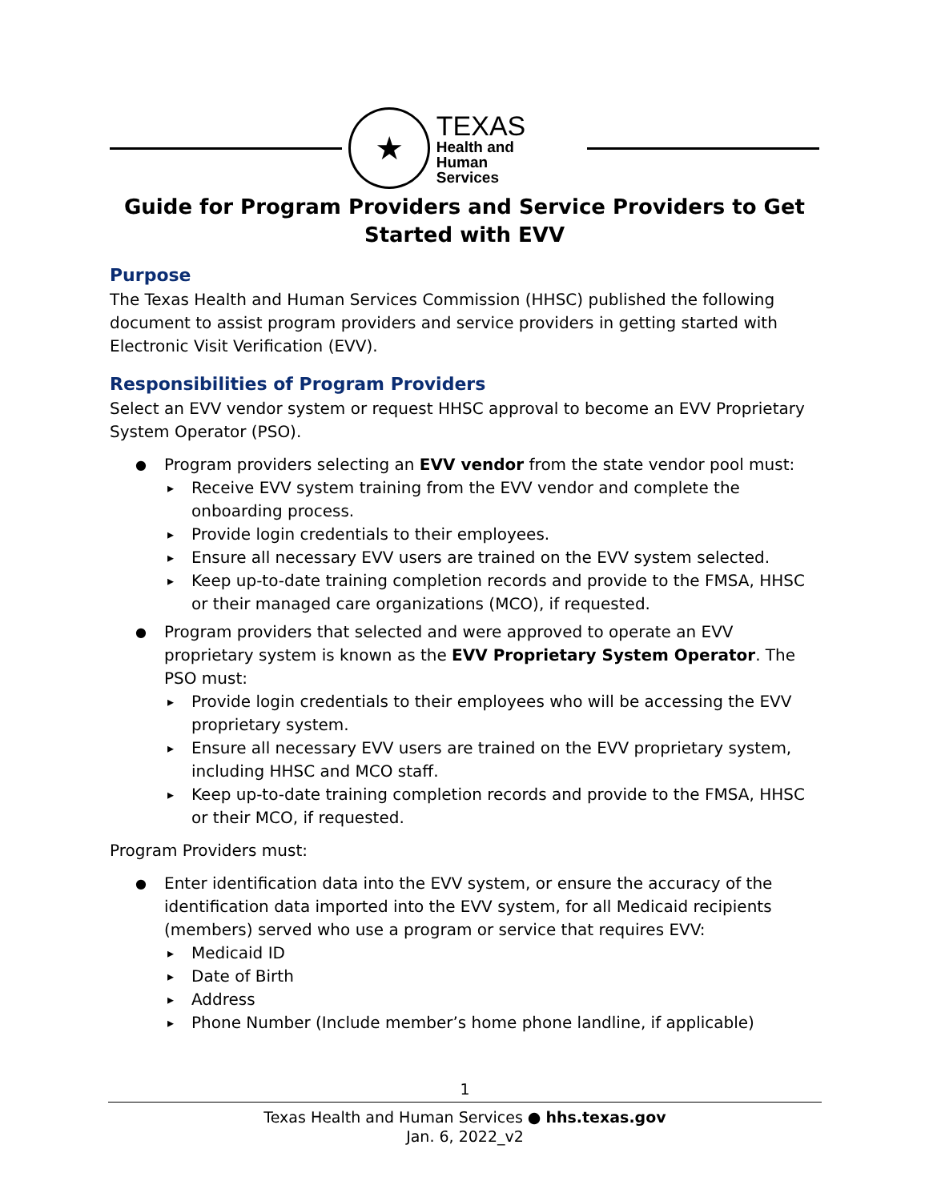★
TEXAS
Health and Human
Services
Guide for Program Providers and Service Providers to Get Started with EVV
Purpose
The Texas Health and Human Services Commission (HHSC) published the following document to assist program providers and service providers in getting started with Electronic Visit Verification (EVV).
Responsibilities of Program Providers
Select an EVV vendor system or request HHSC approval to become an EVV Proprietary System Operator (PSO).
Program providers selecting an EVV vendor from the state vendor pool must:
Receive EVV system training from the EVV vendor and complete the onboarding process.
Provide login credentials to their employees.
Ensure all necessary EVV users are trained on the EVV system selected.
Keep up-to-date training completion records and provide to the FMSA, HHSC or their managed care organizations (MCO), if requested.
Program providers that selected and were approved to operate an EVV proprietary system is known as the EVV Proprietary System Operator. The PSO must:
Provide login credentials to their employees who will be accessing the EVV proprietary system.
Ensure all necessary EVV users are trained on the EVV proprietary system, including HHSC and MCO staff.
Keep up-to-date training completion records and provide to the FMSA, HHSC or their MCO, if requested.
Program Providers must:
Enter identification data into the EVV system, or ensure the accuracy of the identification data imported into the EVV system, for all Medicaid recipients (members) served who use a program or service that requires EVV:
Medicaid ID
Date of Birth
Address
Phone Number (Include member’s home phone landline, if applicable)
1
Texas Health and Human Services ● hhs.texas.gov
Jan. 6, 2022_v2